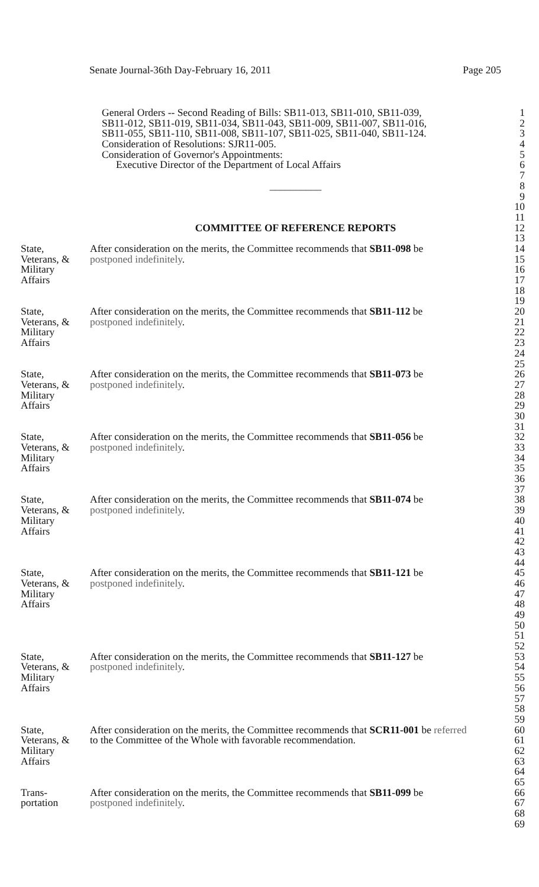Senate Journal-36th Day-February 16, 2011 Page 205
General Orders -- Second Reading of Bills: SB11-013, SB11-010, SB11-039,
1
SB11-012, SB11-019, SB11-034, SB11-043, SB11-009, SB11-007, SB11-016,
2
SB11-055, SB11-110, SB11-008, SB11-107, SB11-025, SB11-040, SB11-124.
3
Consideration of Resolutions: SJR11-005. 4
Consideration of Governor's Appointments: 5
Executive Director of the Department of Local Affairs 6
7
__________ 8
9
10
11
COMMITTEE OF REFERENCE REPORTS 12
13
State, After consideration on the merits, the Committee recommends that SB11-098 be
14
Veterans, & postponed indefinitely. 15
Military 16
Affairs 17
18
19
State, After consideration on the merits, the Committee recommends that SB11-112 be
20
Veterans, & postponed indefinitely. 21
Military 22
Affairs 23
24
25
State, After consideration on the merits, the Committee recommends that SB11-073 be
26
Veterans, & postponed indefinitely. 27
Military 28
Affairs 29
30
31
State, After consideration on the merits, the Committee recommends that SB11-056 be
32
Veterans, & postponed indefinitely. 33
Military 34
Affairs 35
36
37
State, After consideration on the merits, the Committee recommends that SB11-074 be
38
Veterans, & postponed indefinitely. 39
Military 40
Affairs 41
42
43
44
State, After consideration on the merits, the Committee recommends that SB11-121 be
45
Veterans, & postponed indefinitely. 46
Military 47
Affairs 48
49
50
51
52
State, After consideration on the merits, the Committee recommends that SB11-127 be
53
Veterans, & postponed indefinitely. 54
Military 55
Affairs 56
57
58
59
State, After consideration on the merits, the Committee recommends that SCR11-001 be referred
60
Veterans, & to the Committee of the Whole with favorable recommendation. 61
Military 62
Affairs 63
64
65
Trans- After consideration on the merits, the Committee recommends that SB11-099 be
66
portation postponed indefinitely. 67
68
69